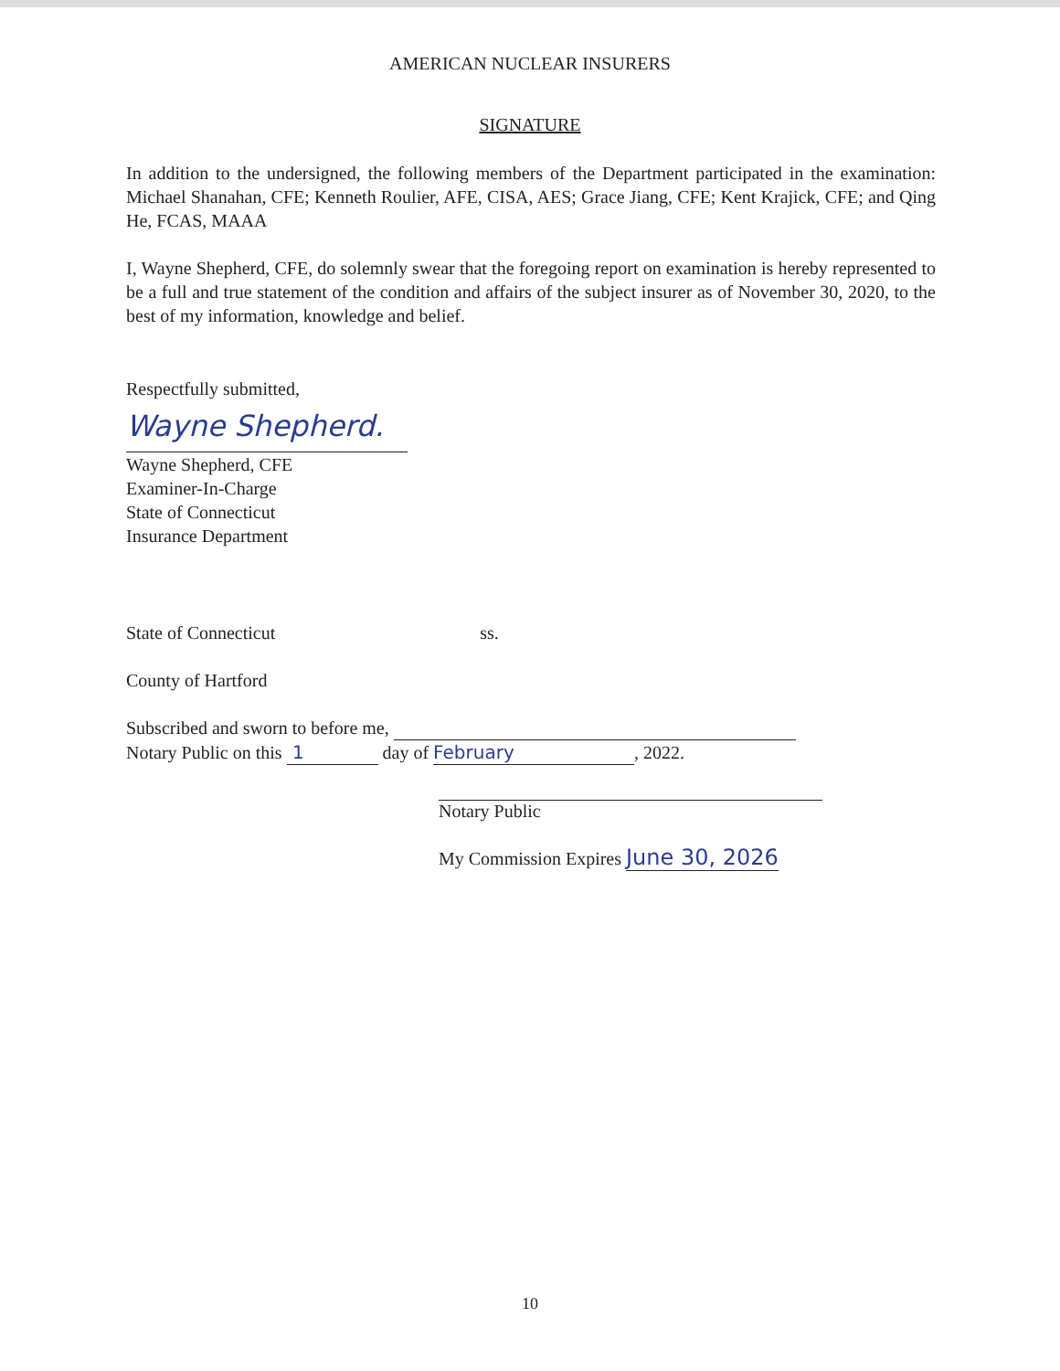AMERICAN NUCLEAR INSURERS
SIGNATURE
In addition to the undersigned, the following members of the Department participated in the examination: Michael Shanahan, CFE; Kenneth Roulier, AFE, CISA, AES; Grace Jiang, CFE; Kent Krajick, CFE; and Qing He, FCAS, MAAA
I, Wayne Shepherd, CFE, do solemnly swear that the foregoing report on examination is hereby represented to be a full and true statement of the condition and affairs of the subject insurer as of November 30, 2020, to the best of my information, knowledge and belief.
Respectfully submitted,
Wayne Shepherd.
Wayne Shepherd, CFE
Examiner-In-Charge
State of Connecticut
Insurance Department
State of Connecticut ss.
County of Hartford
Subscribed and sworn to before me,
Notary Public on this 1 day of February, 2022.
Notary Public
My Commission Expires June 30, 2026
10